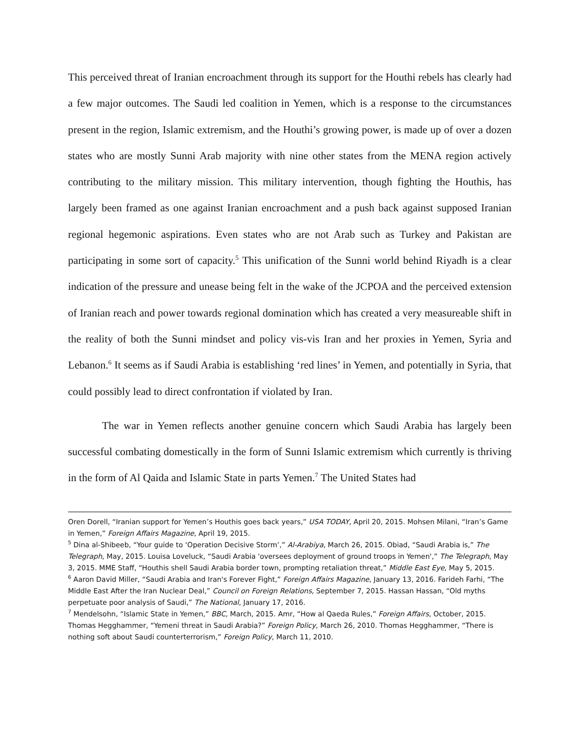This perceived threat of Iranian encroachment through its support for the Houthi rebels has clearly had a few major outcomes. The Saudi led coalition in Yemen, which is a response to the circumstances present in the region, Islamic extremism, and the Houthi’s growing power, is made up of over a dozen states who are mostly Sunni Arab majority with nine other states from the MENA region actively contributing to the military mission. This military intervention, though fighting the Houthis, has largely been framed as one against Iranian encroachment and a push back against supposed Iranian regional hegemonic aspirations. Even states who are not Arab such as Turkey and Pakistan are participating in some sort of capacity.<sup>5</sup> This unification of the Sunni world behind Riyadh is a clear indication of the pressure and unease being felt in the wake of the JCPOA and the perceived extension of Iranian reach and power towards regional domination which has created a very measureable shift in the reality of both the Sunni mindset and policy vis-vis Iran and her proxies in Yemen, Syria and Lebanon.<sup>6</sup> It seems as if Saudi Arabia is establishing ‘red lines’ in Yemen, and potentially in Syria, that could possibly lead to direct confrontation if violated by Iran.
The war in Yemen reflects another genuine concern which Saudi Arabia has largely been successful combating domestically in the form of Sunni Islamic extremism which currently is thriving in the form of Al Qaida and Islamic State in parts Yemen.<sup>7</sup> The United States had
Oren Dorell, “Iranian support for Yemen’s Houthis goes back years,” USA TODAY, April 20, 2015. Mohsen Milani, “Iran’s Game in Yemen,” Foreign Affairs Magazine, April 19, 2015.
<sup>5</sup> Dina al-Shibeeb, “Your guide to ‘Operation Decisive Storm’,” Al-Arabiya, March 26, 2015. Obiad, “Saudi Arabia is,” The Telegraph, May, 2015. Louisa Loveluck, “Saudi Arabia 'oversees deployment of ground troops in Yemen',” The Telegraph, May 3, 2015. MME Staff, “Houthis shell Saudi Arabia border town, prompting retaliation threat,” Middle East Eye, May 5, 2015.
<sup>6</sup> Aaron David Miller, “Saudi Arabia and Iran's Forever Fight,” Foreign Affairs Magazine, January 13, 2016. Farideh Farhi, “The Middle East After the Iran Nuclear Deal,” Council on Foreign Relations, September 7, 2015. Hassan Hassan, “Old myths perpetuate poor analysis of Saudi,” The National, January 17, 2016.
<sup>7</sup> Mendelsohn, “Islamic State in Yemen,” BBC, March, 2015. Amr, “How al Qaeda Rules,” Foreign Affairs, October, 2015. Thomas Hegghammer, “Yemeni threat in Saudi Arabia?” Foreign Policy, March 26, 2010. Thomas Hegghammer, “There is nothing soft about Saudi counterterrorism,” Foreign Policy, March 11, 2010.